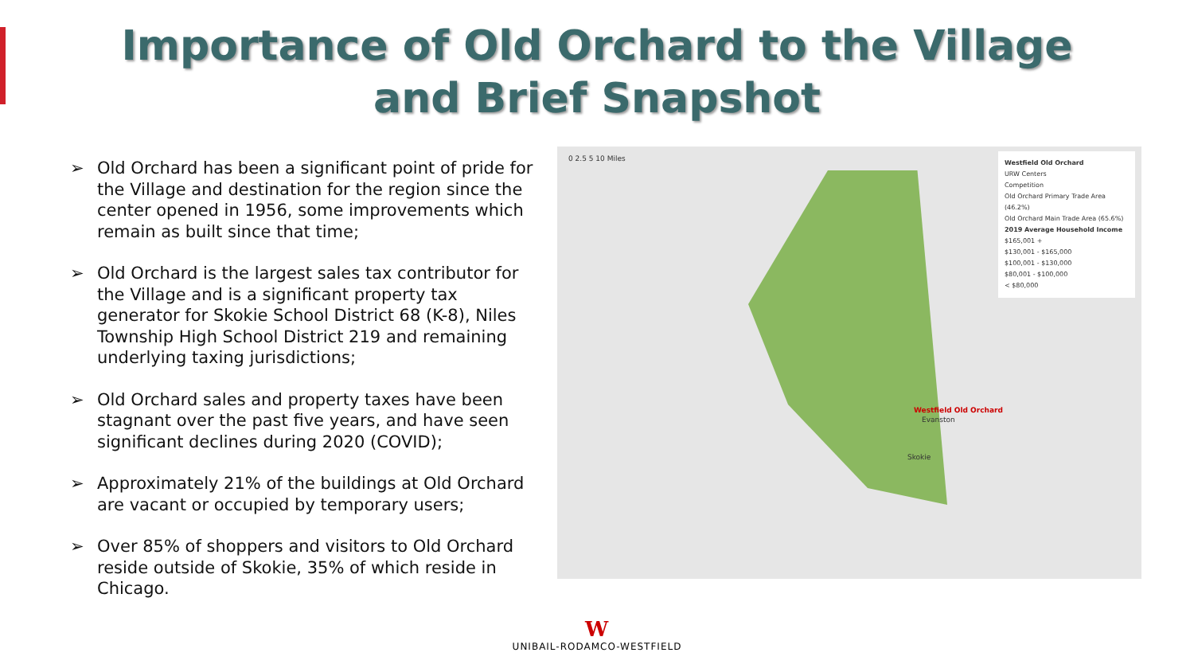Importance of Old Orchard to the Village
and Brief Snapshot
➢ Old Orchard has been a significant point of pride for the Village and destination for the region since the center opened in 1956, some improvements which remain as built since that time;
➢ Old Orchard is the largest sales tax contributor for the Village and is a significant property tax generator for Skokie School District 68 (K-8), Niles Township High School District 219 and remaining underlying taxing jurisdictions;
➢ Old Orchard sales and property taxes have been stagnant over the past five years, and have seen significant declines during 2020 (COVID);
➢ Approximately 21% of the buildings at Old Orchard are vacant or occupied by temporary users;
➢ Over 85% of shoppers and visitors to Old Orchard reside outside of Skokie, 35% of which reside in Chicago.
0 2.5 5 10 Miles
Westfield Old Orchard
URW Centers
Competition
Old Orchard Primary Trade Area (46.2%)
Old Orchard Main Trade Area (65.6%)
2019 Average Household Income
$165,001 +
$130,001 - $165,000
$100,001 - $130,000
$80,001 - $100,000
< $80,000
Westfield Old Orchard
Skokie
Evanston
W
UNIBAIL-RODAMCO-WESTFIELD